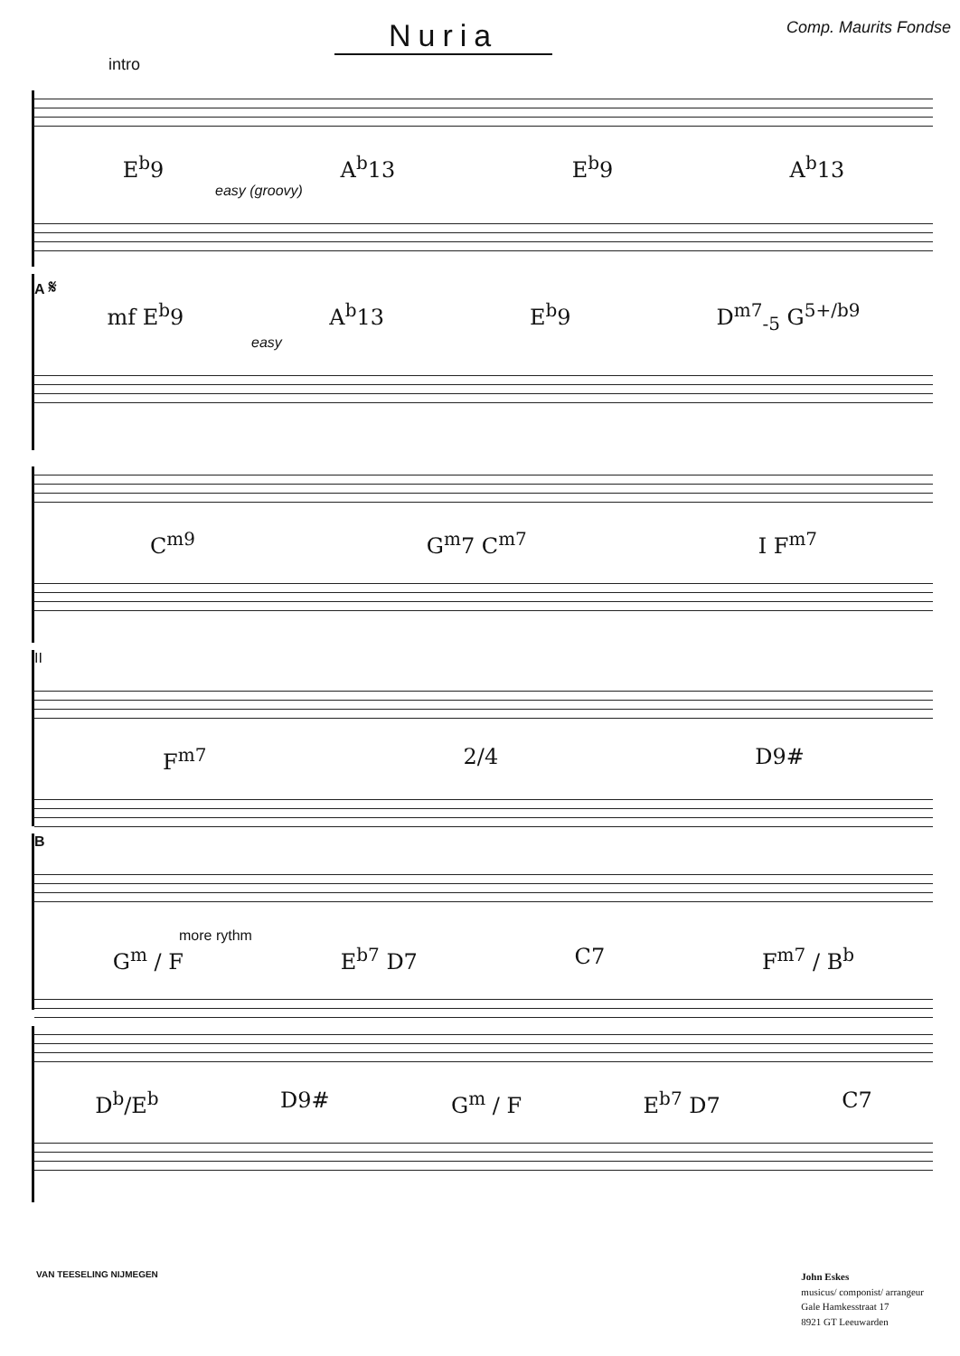Nuria
Comp. Maurits Fondse
intro
E<sup>b</sup>9 A<sup>b</sup>13 E<sup>b</sup>9 A<sup>b</sup>13
easy (groovy)
A 𝄋
mf E<sup>b</sup>9 A<sup>b</sup>13 E<sup>b</sup>9 D<sup>m7</sup><sub>-5</sub> G<sup>5+/b9</sup>
easy
C<sup>m9</sup> G<sup>m</sup>7 C<sup>m7</sup> I F<sup>m7</sup>
II
F<sup>m7</sup> 2/4 D9#
B
more rythm
G<sup>m</sup> / F E<sup>b7</sup> D7 C7 F<sup>m7</sup> / B<sup>b</sup>
D<sup>b</sup>/E<sup>b</sup> D9# G<sup>m</sup> / F E<sup>b7</sup> D7 C7
VAN TEESELING NIJMEGEN
John Eskes
musicus/ componist/ arrangeur
Gale Hamkesstraat 17
8921 GT Leeuwarden